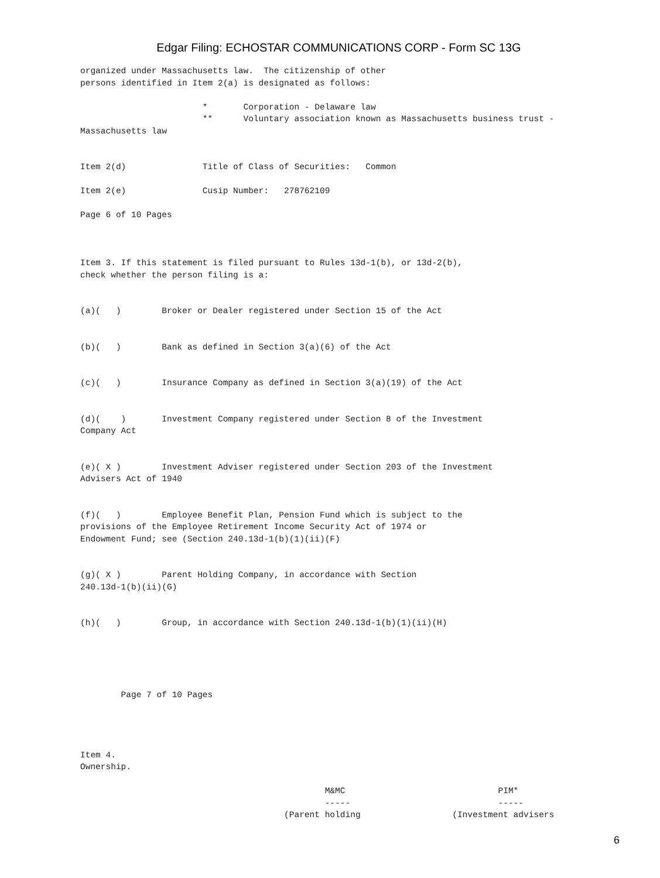Edgar Filing: ECHOSTAR COMMUNICATIONS CORP - Form SC 13G
organized under Massachusetts law.  The citizenship of other
persons identified in Item 2(a) is designated as follows:

                        *       Corporation - Delaware law
                        **      Voluntary association known as Massachusetts business trust -
Massachusetts law


Item 2(d)               Title of Class of Securities:   Common

Item 2(e)               Cusip Number:   278762109

Page 6 of 10 Pages



Item 3. If this statement is filed pursuant to Rules 13d-1(b), or 13d-2(b),
check whether the person filing is a:


(a)(   )        Broker or Dealer registered under Section 15 of the Act


(b)(   )        Bank as defined in Section 3(a)(6) of the Act


(c)(   )        Insurance Company as defined in Section 3(a)(19) of the Act


(d)(    )       Investment Company registered under Section 8 of the Investment
Company Act


(e)( X )        Investment Adviser registered under Section 203 of the Investment
Advisers Act of 1940


(f)(   )        Employee Benefit Plan, Pension Fund which is subject to the
provisions of the Employee Retirement Income Security Act of 1974 or
Endowment Fund; see (Section 240.13d-1(b)(1)(ii)(F)


(g)( X )        Parent Holding Company, in accordance with Section
240.13d-1(b)(ii)(G)


(h)(   )        Group, in accordance with Section 240.13d-1(b)(1)(ii)(H)





        Page 7 of 10 Pages




Item 4.
Ownership.

                                                M&MC                              PIM*
                                                -----                             -----
                                        (Parent holding                  (Investment advisers
6